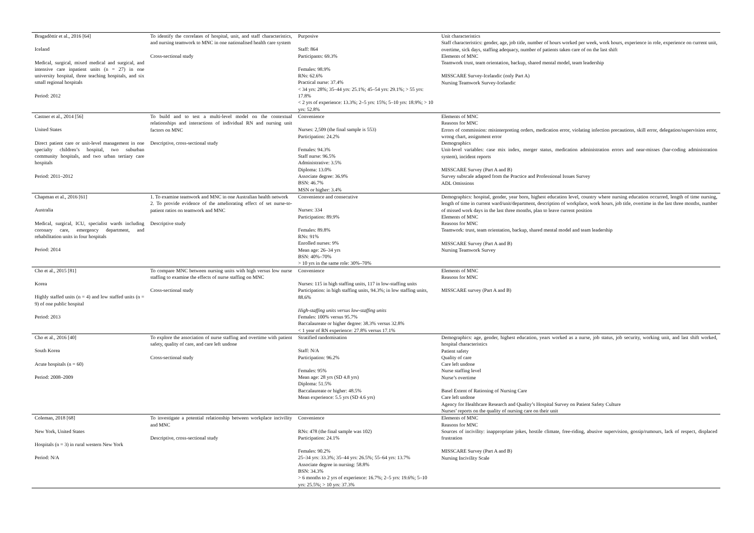| Bragadòttir et al., 2016 [64] Iceland Medical, surgical, mixed medical and surgical, and intensive care inpatient units (n = 27) in one university hospital, three teaching hospitals, and six small regional hospitals Period: 2012 | To identify the correlates of hospital, unit, and staff characteristics, and nursing teamwork to MNC in one nationalised health care system Cross-sectional study | Purposive Staff: 864 Participants: 69.3% Females: 98.9% RNs: 62.6% Practical nurse: 37.4% < 34 yrs: 28%; 35–44 yrs: 25.1%; 45–54 yrs: 29.1%; > 55 yrs: 17.8% < 2 yrs of experience: 13.3%; 2–5 yrs: 15%; 5–10 yrs: 18.9%; > 10 yrs: 52.8% | Unit characteristics Staff characteristics: gender, age, job title, number of hours worked per week, work hours, experience in role, experience on current unit, overtime, sick days, staffing adequacy, number of patients taken care of on the last shift Elements of MNC Teamwork trust, team orientation, backup, shared mental model, team leadership MISSCARE Survey-Icelandic (only Part A) Nursing Teamwork Survey-Icelandic |
| Castner et al., 2014 [56] United States Direct patient care or unit-level management in one specialty children’s hospital, two suburban community hospitals, and two urban tertiary care hospitals Period: 2011–2012 | To build and to test a multi-level model on the contextual relationships and interactions of individual RN and nursing unit factors on MNC Descriptive, cross-sectional study | Convenience Nurses: 2,509 (the final sample is 553) Participation: 24.2% Females: 94.3% Staff nurse: 96.5% Administrative: 3.5% Diploma: 13.0% Associate degree: 36.9% BSN: 46.7% MSN or higher: 3.4% | Elements of MNC Reasons for MNC Errors of commission: misinterpreting orders, medication error, violating infection precautions, skill error, delegation/supervision error, wrong chart, assignment error Demographics Unit-level variables: case mix index, merger status, medication administration errors and near-misses (bar-coding administration system), incident reports MISSCARE Survey (Part A and B) Survey subscale adapted from the Practice and Professional Issues Survey ADL Omissions |
| Chapman et al., 2016 [61] Australia Medical, surgical, ICU, specialist wards including coronary care, emergency department, and rehabilitation units in four hospitals Period: 2014 | 1. To examine teamwork and MNC in one Australian health network 2. To provide evidence of the ameliorating effect of set nurse-to-patient ratios on teamwork and MNC Descriptive study | Convenience and consecutive Nurses: 334 Participation: 89.9% Females: 89.8% RNs: 91% Enrolled nurses: 9% Mean age: 26–34 yrs BSN: 40%–70% > 10 yrs in the same role: 30%–70% | Demographics: hospital, gender, year born, highest education level, country where nursing education occurred, length of time nursing, length of time in current ward/unit/department, description of workplace, work hours, job title, overtime in the last three months, number of missed work days in the last three months, plan to leave current position Elements of MNC Reasons for MNC Teamwork: trust, team orientation, backup, shared mental model and team leadership MISSCARE Survey (Part A and B) Nursing Teamwork Survey |
| Cho et al., 2015 [81] Korea Highly staffed units (n = 4) and low staffed units (n = 9) of one public hospital Period: 2013 | To compare MNC between nursing units with high versus low nurse staffing to examine the effects of nurse staffing on MNC Cross-sectional study | Convenience Nurses: 115 in high staffing units, 117 in low-staffing units Participation: in high staffing units, 94.3%; in low staffing units, 88.6% High-staffing units versus low-staffing units Females: 100% versus 95.7% Baccalaureate or higher degree: 38.3% versus 32.8% < 1 year of RN experience: 27.8% versus 17.1% | Elements of MNC Reasons for MNC MISSCARE survey (Part A and B) |
| Cho et al., 2016 [40] South Korea Acute hospitals (n = 60) Period: 2008–2009 | To explore the association of nurse staffing and overtime with patient safety, quality of care, and care left undone Cross-sectional study | Stratified randomisation Staff: N/A Participation: 96.2% Females: 95% Mean age: 28 yrs (SD 4.8 yrs) Diploma: 51.5% Baccalaureate or higher: 48.5% Mean experience: 5.5 yrs (SD 4.6 yrs) | Demographics: age, gender, highest education, years worked as a nurse, job status, job security, working unit, and last shift worked, hospital characteristics Patient safety Quality of care Care left undone Nurse staffing level Nurse’s overtime Basel Extent of Rationing of Nursing Care Care left undone Agency for Healthcare Research and Quality’s Hospital Survey on Patient Safety Culture Nurses’ reports on the quality of nursing care on their unit |
| Coleman, 2018 [68] New York, United States Hospitals (n = 3) in rural western New York Period: N/A | To investigate a potential relationship between workplace incivility and MNC Descriptive, cross-sectional study | Convenience RNs: 478 (the final sample was 102) Participation: 24.1% Females: 90.2% 25–34 yrs: 33.3%; 35–44 yrs: 26.5%; 55–64 yrs: 13.7% Associate degree in nursing: 58.8% BSN: 34.3% > 6 months to 2 yrs of experience: 16.7%; 2–5 yrs: 19.6%; 5–10 yrs: 25.5%; > 10 yrs: 37.3% | Elements of MNC Reasons for MNC Sources of incivility: inappropriate jokes, hostile climate, free-riding, abusive supervision, gossip/rumours, lack of respect, displaced frustration MISSCARE Survey (Part A and B) Nursing Incivility Scale |